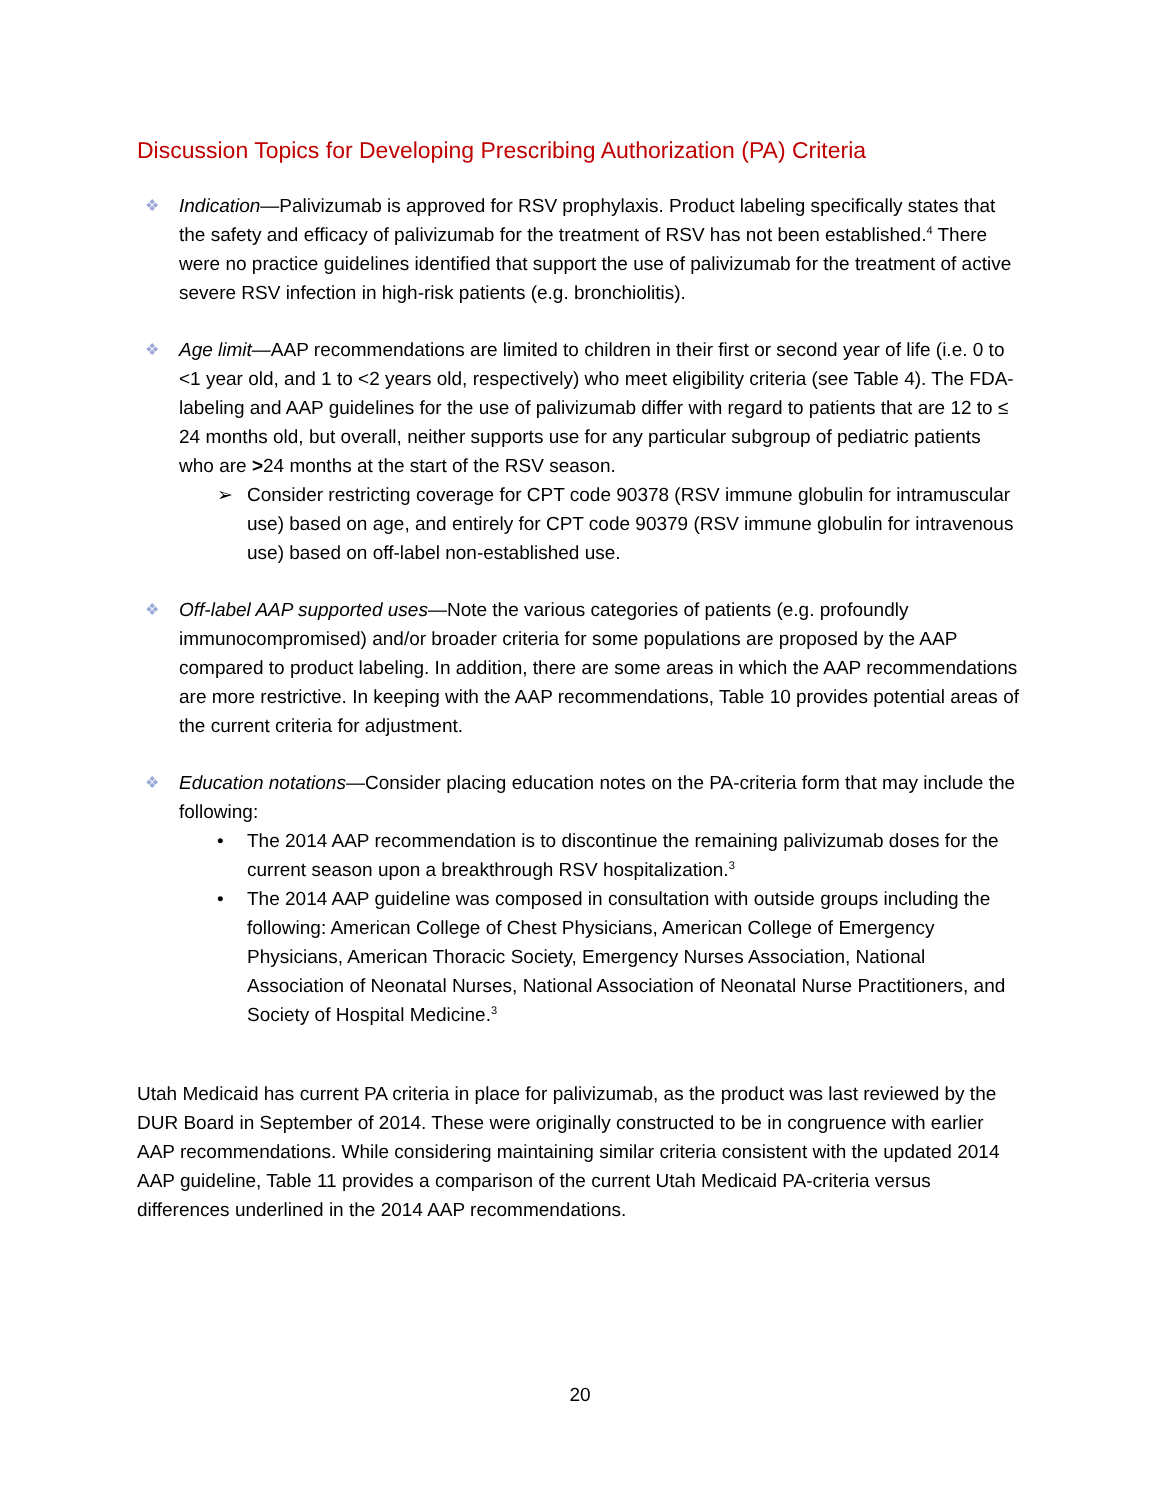Discussion Topics for Developing Prescribing Authorization (PA) Criteria
❖
Indication—Palivizumab is approved for RSV prophylaxis. Product labeling specifically states that the safety and efficacy of palivizumab for the treatment of RSV has not been established.<sup>4</sup> There were no practice guidelines identified that support the use of palivizumab for the treatment of active severe RSV infection in high-risk patients (e.g. bronchiolitis).
❖
Age limit—AAP recommendations are limited to children in their first or second year of life (i.e. 0 to <1 year old, and 1 to <2 years old, respectively) who meet eligibility criteria (see Table 4). The FDA-labeling and AAP guidelines for the use of palivizumab differ with regard to patients that are 12 to ≤ 24 months old, but overall, neither supports use for any particular subgroup of pediatric patients who are >24 months at the start of the RSV season.
➢ Consider restricting coverage for CPT code 90378 (RSV immune globulin for intramuscular use) based on age, and entirely for CPT code 90379 (RSV immune globulin for intravenous use) based on off-label non-established use.
❖
Off-label AAP supported uses—Note the various categories of patients (e.g. profoundly immunocompromised) and/or broader criteria for some populations are proposed by the AAP compared to product labeling. In addition, there are some areas in which the AAP recommendations are more restrictive. In keeping with the AAP recommendations, Table 10 provides potential areas of the current criteria for adjustment.
❖
Education notations—Consider placing education notes on the PA-criteria form that may include the following:
• The 2014 AAP recommendation is to discontinue the remaining palivizumab doses for the current season upon a breakthrough RSV hospitalization.<sup>3</sup>
• The 2014 AAP guideline was composed in consultation with outside groups including the following: American College of Chest Physicians, American College of Emergency Physicians, American Thoracic Society, Emergency Nurses Association, National Association of Neonatal Nurses, National Association of Neonatal Nurse Practitioners, and Society of Hospital Medicine.<sup>3</sup>
Utah Medicaid has current PA criteria in place for palivizumab, as the product was last reviewed by the DUR Board in September of 2014. These were originally constructed to be in congruence with earlier AAP recommendations. While considering maintaining similar criteria consistent with the updated 2014 AAP guideline, Table 11 provides a comparison of the current Utah Medicaid PA-criteria versus differences underlined in the 2014 AAP recommendations.
20